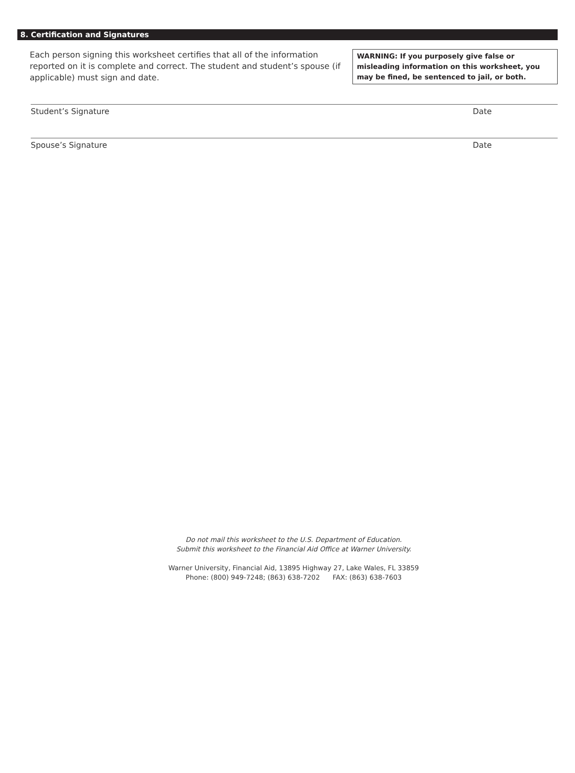8. Certification and Signatures
Each person signing this worksheet certifies that all of the information reported on it is complete and correct. The student and student’s spouse (if applicable) must sign and date.
WARNING: If you purposely give false or misleading information on this worksheet, you may be fined, be sentenced to jail, or both.
Student’s Signature Date
Spouse’s Signature Date
Do not mail this worksheet to the U.S. Department of Education.
Submit this worksheet to the Financial Aid Office at Warner University.
Warner University, Financial Aid, 13895 Highway 27, Lake Wales, FL 33859
Phone: (800) 949-7248; (863) 638-7202 FAX: (863) 638-7603